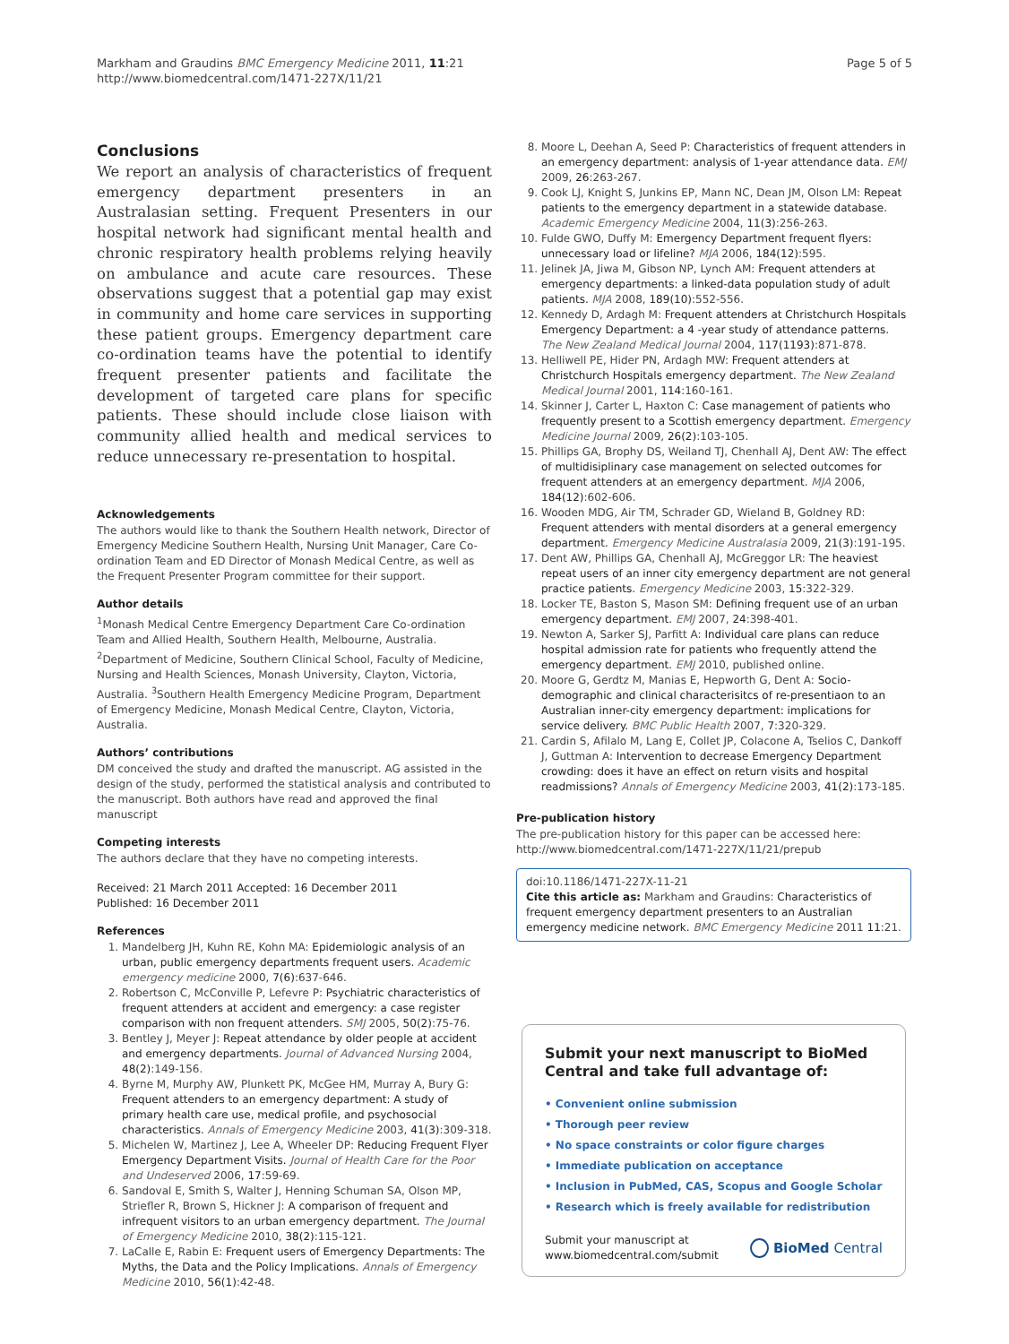Markham and Graudins BMC Emergency Medicine 2011, 11:21
http://www.biomedcentral.com/1471-227X/11/21
Page 5 of 5
Conclusions
We report an analysis of characteristics of frequent emergency department presenters in an Australasian setting. Frequent Presenters in our hospital network had significant mental health and chronic respiratory health problems relying heavily on ambulance and acute care resources. These observations suggest that a potential gap may exist in community and home care services in supporting these patient groups. Emergency department care co-ordination teams have the potential to identify frequent presenter patients and facilitate the development of targeted care plans for specific patients. These should include close liaison with community allied health and medical services to reduce unnecessary re-presentation to hospital.
Acknowledgements
The authors would like to thank the Southern Health network, Director of Emergency Medicine Southern Health, Nursing Unit Manager, Care Co-ordination Team and ED Director of Monash Medical Centre, as well as the Frequent Presenter Program committee for their support.
Author details
<sup>1</sup> Monash Medical Centre Emergency Department Care Co-ordination Team and Allied Health, Southern Health, Melbourne, Australia. <sup>2</sup>Department of Medicine, Southern Clinical School, Faculty of Medicine, Nursing and Health Sciences, Monash University, Clayton, Victoria, Australia. <sup>3</sup>Southern Health Emergency Medicine Program, Department of Emergency Medicine, Monash Medical Centre, Clayton, Victoria, Australia.
Authors’ contributions
DM conceived the study and drafted the manuscript. AG assisted in the design of the study, performed the statistical analysis and contributed to the manuscript. Both authors have read and approved the final manuscript
Competing interests
The authors declare that they have no competing interests.
Received: 21 March 2011 Accepted: 16 December 2011
Published: 16 December 2011
References
1. Mandelberg JH, Kuhn RE, Kohn MA: Epidemiologic analysis of an urban, public emergency departments frequent users. Academic emergency medicine 2000, 7(6):637-646.
2. Robertson C, McConville P, Lefevre P: Psychiatric characteristics of frequent attenders at accident and emergency: a case register comparison with non frequent attenders. SMJ 2005, 50(2):75-76.
3. Bentley J, Meyer J: Repeat attendance by older people at accident and emergency departments. Journal of Advanced Nursing 2004, 48(2):149-156.
4. Byrne M, Murphy AW, Plunkett PK, McGee HM, Murray A, Bury G: Frequent attenders to an emergency department: A study of primary health care use, medical profile, and psychosocial characteristics. Annals of Emergency Medicine 2003, 41(3):309-318.
5. Michelen W, Martinez J, Lee A, Wheeler DP: Reducing Frequent Flyer Emergency Department Visits. Journal of Health Care for the Poor and Undeserved 2006, 17:59-69.
6. Sandoval E, Smith S, Walter J, Henning Schuman SA, Olson MP, Striefler R, Brown S, Hickner J: A comparison of frequent and infrequent visitors to an urban emergency department. The Journal of Emergency Medicine 2010, 38(2):115-121.
7. LaCalle E, Rabin E: Frequent users of Emergency Departments: The Myths, the Data and the Policy Implications. Annals of Emergency Medicine 2010, 56(1):42-48.
8. Moore L, Deehan A, Seed P: Characteristics of frequent attenders in an emergency department: analysis of 1-year attendance data. EMJ 2009, 26:263-267.
9. Cook LJ, Knight S, Junkins EP, Mann NC, Dean JM, Olson LM: Repeat patients to the emergency department in a statewide database. Academic Emergency Medicine 2004, 11(3):256-263.
10. Fulde GWO, Duffy M: Emergency Department frequent flyers: unnecessary load or lifeline? MJA 2006, 184(12):595.
11. Jelinek JA, Jiwa M, Gibson NP, Lynch AM: Frequent attenders at emergency departments: a linked-data population study of adult patients. MJA 2008, 189(10):552-556.
12. Kennedy D, Ardagh M: Frequent attenders at Christchurch Hospitals Emergency Department: a 4 -year study of attendance patterns. The New Zealand Medical Journal 2004, 117(1193):871-878.
13. Helliwell PE, Hider PN, Ardagh MW: Frequent attenders at Christchurch Hospitals emergency department. The New Zealand Medical Journal 2001, 114:160-161.
14. Skinner J, Carter L, Haxton C: Case management of patients who frequently present to a Scottish emergency department. Emergency Medicine Journal 2009, 26(2):103-105.
15. Phillips GA, Brophy DS, Weiland TJ, Chenhall AJ, Dent AW: The effect of multidisiplinary case management on selected outcomes for frequent attenders at an emergency department. MJA 2006, 184(12):602-606.
16. Wooden MDG, Air TM, Schrader GD, Wieland B, Goldney RD: Frequent attenders with mental disorders at a general emergency department. Emergency Medicine Australasia 2009, 21(3):191-195.
17. Dent AW, Phillips GA, Chenhall AJ, McGreggor LR: The heaviest repeat users of an inner city emergency department are not general practice patients. Emergency Medicine 2003, 15:322-329.
18. Locker TE, Baston S, Mason SM: Defining frequent use of an urban emergency department. EMJ 2007, 24:398-401.
19. Newton A, Sarker SJ, Parfitt A: Individual care plans can reduce hospital admission rate for patients who frequently attend the emergency department. EMJ 2010, published online.
20. Moore G, Gerdtz M, Manias E, Hepworth G, Dent A: Socio-demographic and clinical characterisitcs of re-presentiaon to an Australian inner-city emergency department: implications for service delivery. BMC Public Health 2007, 7:320-329.
21. Cardin S, Afilalo M, Lang E, Collet JP, Colacone A, Tselios C, Dankoff J, Guttman A: Intervention to decrease Emergency Department crowding: does it have an effect on return visits and hospital readmissions? Annals of Emergency Medicine 2003, 41(2):173-185.
Pre-publication history
The pre-publication history for this paper can be accessed here:
http://www.biomedcentral.com/1471-227X/11/21/prepub
doi:10.1186/1471-227X-11-21
Cite this article as: Markham and Graudins: Characteristics of frequent emergency department presenters to an Australian emergency medicine network. BMC Emergency Medicine 2011 11:21.
Submit your next manuscript to BioMed Central and take full advantage of:
• Convenient online submission
• Thorough peer review
• No space constraints or color figure charges
• Immediate publication on acceptance
• Inclusion in PubMed, CAS, Scopus and Google Scholar
• Research which is freely available for redistribution
Submit your manuscript at
www.biomedcentral.com/submit
BioMed Central